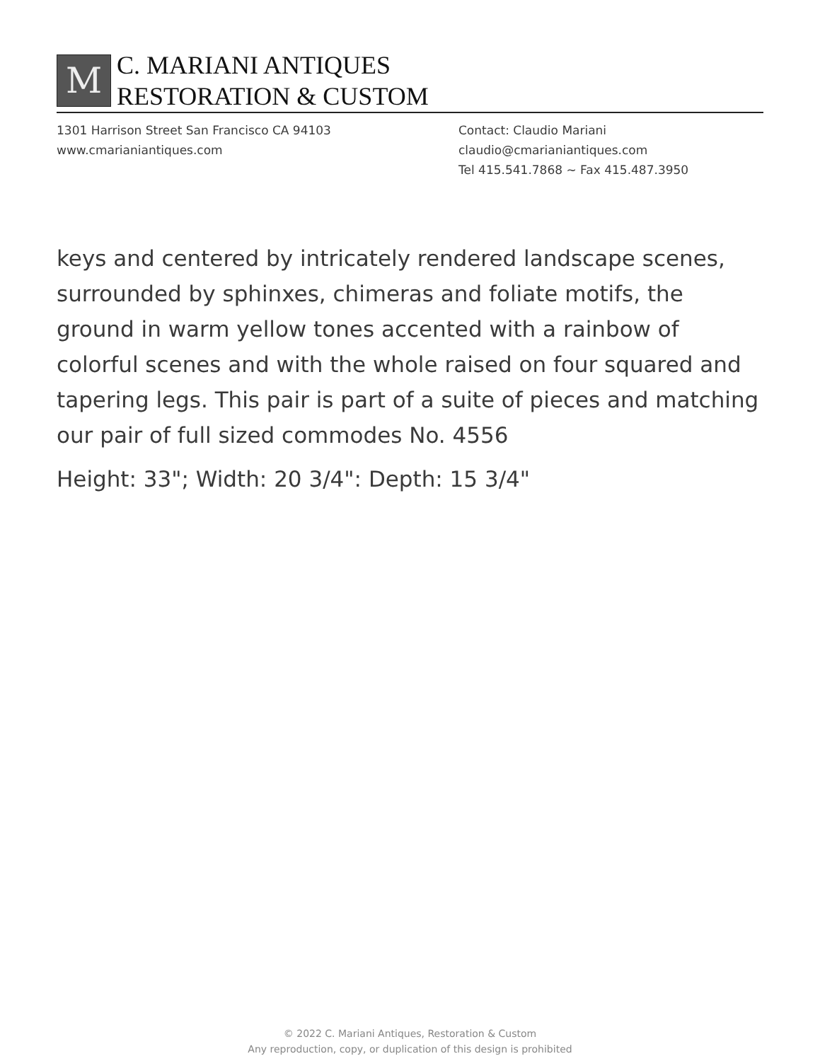M
C. MARIANI ANTIQUES
RESTORATION & CUSTOM
1301 Harrison Street San Francisco CA 94103
www.cmarianiantiques.com
Contact: Claudio Mariani
claudio@cmarianiantiques.com
Tel 415.541.7868 ~ Fax 415.487.3950
keys and centered by intricately rendered landscape scenes, surrounded by sphinxes, chimeras and foliate motifs, the ground in warm yellow tones accented with a rainbow of colorful scenes and with the whole raised on four squared and tapering legs. This pair is part of a suite of pieces and matching our pair of full sized commodes No. 4556
Height: 33"; Width: 20 3/4": Depth: 15 3/4"
© 2022 C. Mariani Antiques, Restoration & Custom
Any reproduction, copy, or duplication of this design is prohibited